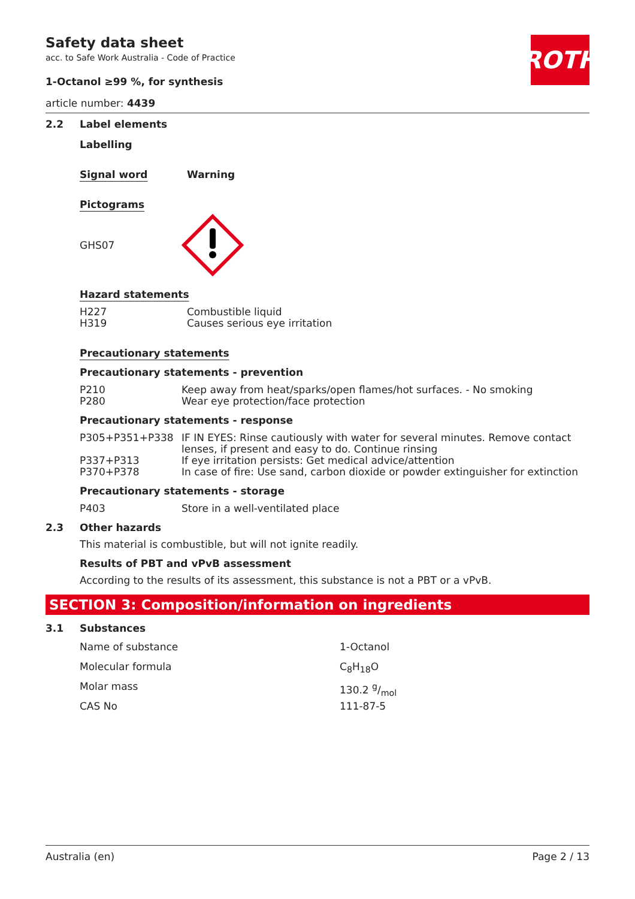ROTH
Safety data sheet
acc. to Safe Work Australia - Code of Practice
1-Octanol ≥99 %, for synthesis
article number: 4439
2.2 Label elements
Labelling
Signal word Warning
Pictograms
GHS07
Hazard statements
| H227 | Combustible liquid |
| H319 | Causes serious eye irritation |
Precautionary statements
Precautionary statements - prevention
| P210 | Keep away from heat/sparks/open flames/hot surfaces. - No smoking |
| P280 | Wear eye protection/face protection |
Precautionary statements - response
| P305+P351+P338 | IF IN EYES: Rinse cautiously with water for several minutes. Remove contact lenses, if present and easy to do. Continue rinsing |
| P337+P313 | If eye irritation persists: Get medical advice/attention |
| P370+P378 | In case of fire: Use sand, carbon dioxide or powder extinguisher for extinction |
Precautionary statements - storage
| P403 | Store in a well-ventilated place |
2.3 Other hazards
This material is combustible, but will not ignite readily.
Results of PBT and vPvB assessment
According to the results of its assessment, this substance is not a PBT or a vPvB.
SECTION 3: Composition/information on ingredients
3.1 Substances
| Name of substance | 1-Octanol |
| Molecular formula | C<sub>8</sub>H<sub>18</sub>O |
| Molar mass | 130.2 g/mol |
| CAS No | 111-87-5 |
Australia (en) Page 2 / 13